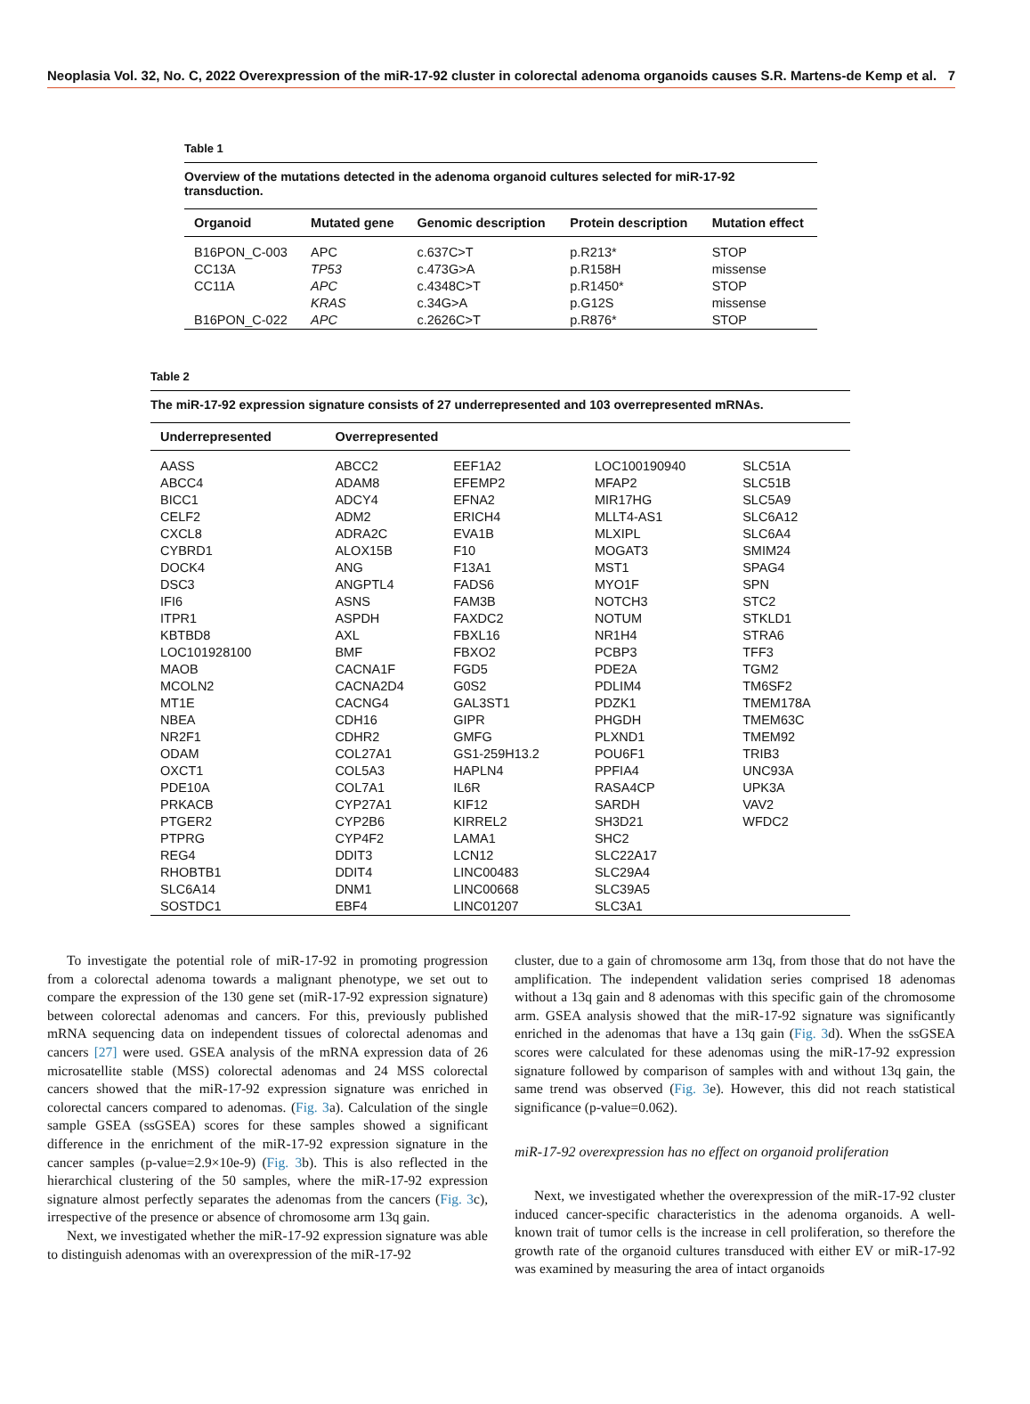Neoplasia Vol. 32, No. C, 2022 Overexpression of the miR-17-92 cluster in colorectal adenoma organoids causes S.R. Martens-de Kemp et al. 7
Table 1
Overview of the mutations detected in the adenoma organoid cultures selected for miR-17-92 transduction.
| Organoid | Mutated gene | Genomic description | Protein description | Mutation effect |
| --- | --- | --- | --- | --- |
| B16PON_C-003 | APC | c.637C>T | p.R213* | STOP |
| CC13A | TP53 | c.473G>A | p.R158H | missense |
| CC11A | APC | c.4348C>T | p.R1450* | STOP |
| | KRAS | c.34G>A | p.G12S | missense |
| B16PON_C-022 | APC | c.2626C>T | p.R876* | STOP |
Table 2
The miR-17-92 expression signature consists of 27 underrepresented and 103 overrepresented mRNAs.
| Underrepresented | Overrepresented | | | |
| --- | --- | --- | --- | --- |
| AASS | ABCC2 | EEF1A2 | LOC100190940 | SLC51A |
| ABCC4 | ADAM8 | EFEMP2 | MFAP2 | SLC51B |
| BICC1 | ADCY4 | EFNA2 | MIR17HG | SLC5A9 |
| CELF2 | ADM2 | ERICH4 | MLLT4-AS1 | SLC6A12 |
| CXCL8 | ADRA2C | EVA1B | MLXIPL | SLC6A4 |
| CYBRD1 | ALOX15B | F10 | MOGAT3 | SMIM24 |
| DOCK4 | ANG | F13A1 | MST1 | SPAG4 |
| DSC3 | ANGPTL4 | FADS6 | MYO1F | SPN |
| IFI6 | ASNS | FAM3B | NOTCH3 | STC2 |
| ITPR1 | ASPDH | FAXDC2 | NOTUM | STKLD1 |
| KBTBD8 | AXL | FBXL16 | NR1H4 | STRA6 |
| LOC101928100 | BMF | FBXO2 | PCBP3 | TFF3 |
| MAOB | CACNA1F | FGD5 | PDE2A | TGM2 |
| MCOLN2 | CACNA2D4 | G0S2 | PDLIM4 | TM6SF2 |
| MT1E | CACNG4 | GAL3ST1 | PDZK1 | TMEM178A |
| NBEA | CDH16 | GIPR | PHGDH | TMEM63C |
| NR2F1 | CDHR2 | GMFG | PLXND1 | TMEM92 |
| ODAM | COL27A1 | GS1-259H13.2 | POU6F1 | TRIB3 |
| OXCT1 | COL5A3 | HAPLN4 | PPFIA4 | UNC93A |
| PDE10A | COL7A1 | IL6R | RASA4CP | UPK3A |
| PRKACB | CYP27A1 | KIF12 | SARDH | VAV2 |
| PTGER2 | CYP2B6 | KIRREL2 | SH3D21 | WFDC2 |
| PTPRG | CYP4F2 | LAMA1 | SHC2 | |
| REG4 | DDIT3 | LCN12 | SLC22A17 | |
| RHOBTB1 | DDIT4 | LINC00483 | SLC29A4 | |
| SLC6A14 | DNM1 | LINC00668 | SLC39A5 | |
| SOSTDC1 | EBF4 | LINC01207 | SLC3A1 | |
To investigate the potential role of miR-17-92 in promoting progression from a colorectal adenoma towards a malignant phenotype, we set out to compare the expression of the 130 gene set (miR-17-92 expression signature) between colorectal adenomas and cancers. For this, previously published mRNA sequencing data on independent tissues of colorectal adenomas and cancers [27] were used. GSEA analysis of the mRNA expression data of 26 microsatellite stable (MSS) colorectal adenomas and 24 MSS colorectal cancers showed that the miR-17-92 expression signature was enriched in colorectal cancers compared to adenomas. (Fig. 3a). Calculation of the single sample GSEA (ssGSEA) scores for these samples showed a significant difference in the enrichment of the miR-17-92 expression signature in the cancer samples (p-value=2.9×10e-9) (Fig. 3b). This is also reflected in the hierarchical clustering of the 50 samples, where the miR-17-92 expression signature almost perfectly separates the adenomas from the cancers (Fig. 3c), irrespective of the presence or absence of chromosome arm 13q gain.
Next, we investigated whether the miR-17-92 expression signature was able to distinguish adenomas with an overexpression of the miR-17-92
cluster, due to a gain of chromosome arm 13q, from those that do not have the amplification. The independent validation series comprised 18 adenomas without a 13q gain and 8 adenomas with this specific gain of the chromosome arm. GSEA analysis showed that the miR-17-92 signature was significantly enriched in the adenomas that have a 13q gain (Fig. 3d). When the ssGSEA scores were calculated for these adenomas using the miR-17-92 expression signature followed by comparison of samples with and without 13q gain, the same trend was observed (Fig. 3e). However, this did not reach statistical significance (p-value=0.062).
miR-17-92 overexpression has no effect on organoid proliferation
Next, we investigated whether the overexpression of the miR-17-92 cluster induced cancer-specific characteristics in the adenoma organoids. A well-known trait of tumor cells is the increase in cell proliferation, so therefore the growth rate of the organoid cultures transduced with either EV or miR-17-92 was examined by measuring the area of intact organoids